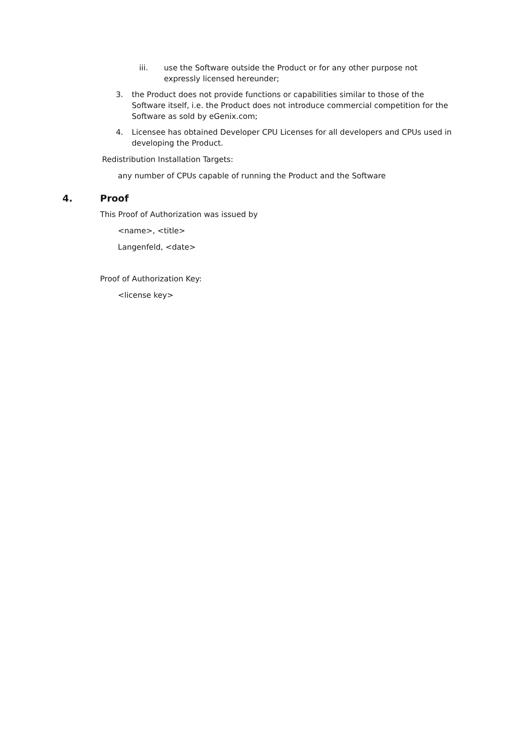iii. use the Software outside the Product or for any other purpose not expressly licensed hereunder;
3. the Product does not provide functions or capabilities similar to those of the Software itself, i.e. the Product does not introduce commercial competition for the Software as sold by eGenix.com;
4. Licensee has obtained Developer CPU Licenses for all developers and CPUs used in developing the Product.
Redistribution Installation Targets:
any number of CPUs capable of running the Product and the Software
4. Proof
This Proof of Authorization was issued by
<name>, <title>
Langenfeld, <date>
Proof of Authorization Key:
<license key>